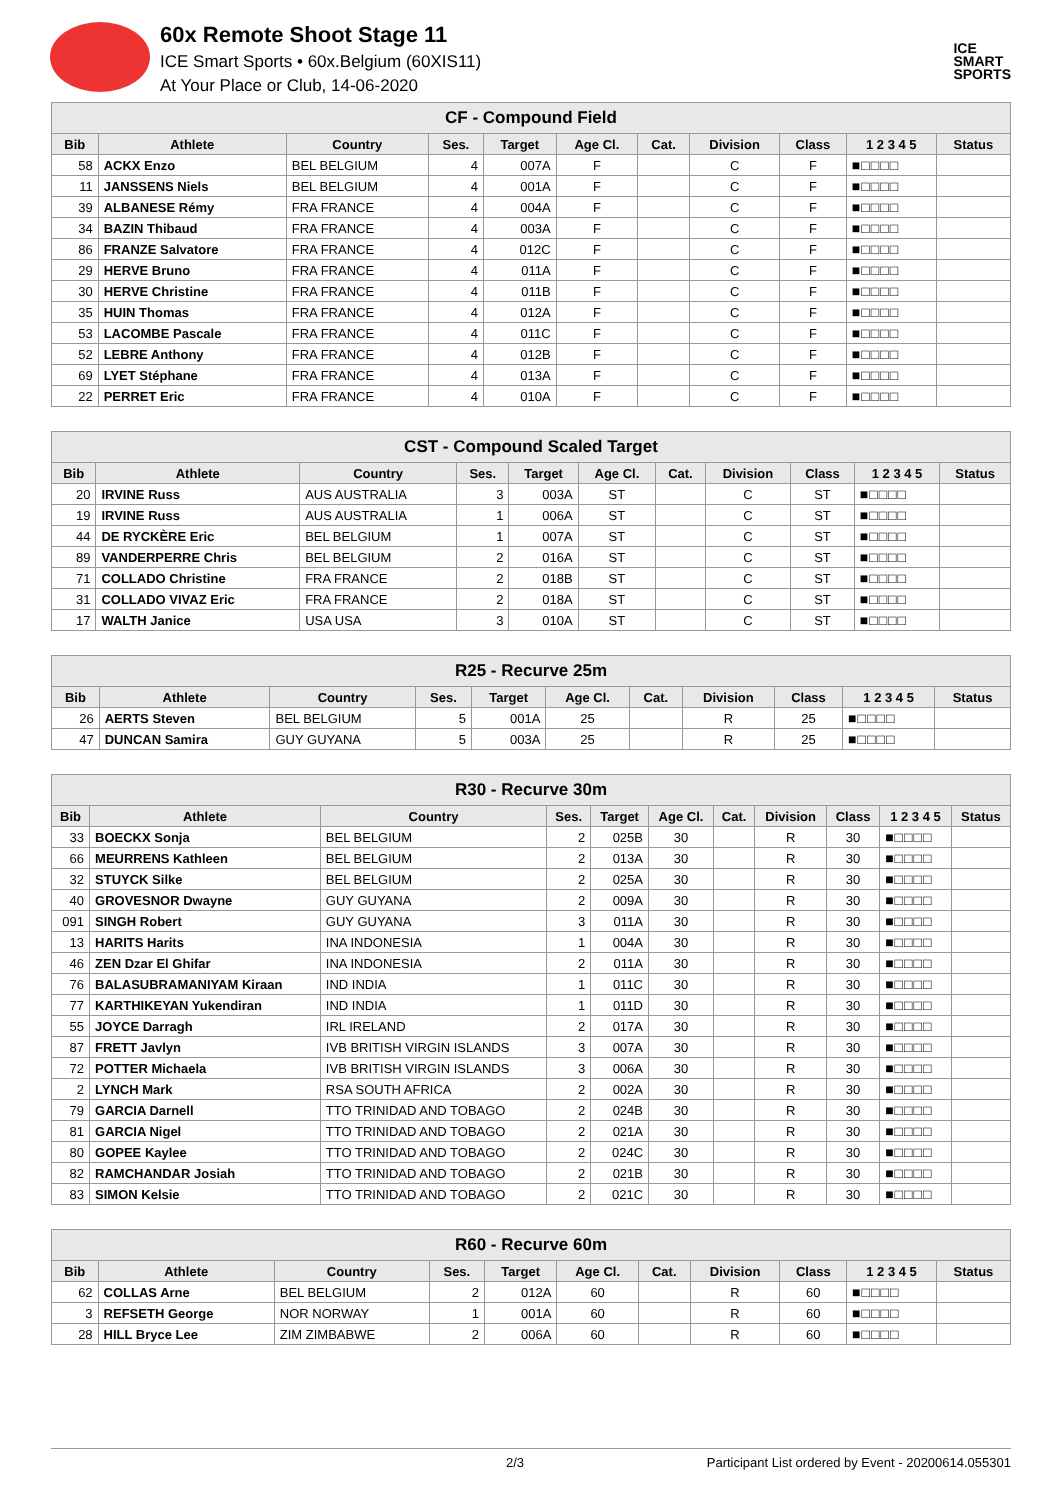60x Remote Shoot Stage 11
ICE Smart Sports • 60x.Belgium (60XIS11)
At Your Place or Club, 14-06-2020
ICE
SMART
SPORTS
| CF - Compound Field | | | | | | | | | | |
| Bib | Athlete | Country | Ses. | Target | Age Cl. | Cat. | Division | Class | 1 2 3 4 5 | Status |
| 58 | ACKX Enzo | BEL BELGIUM | 4 | 007A | F | | C | F | ■□□□□ | |
| 11 | JANSSENS Niels | BEL BELGIUM | 4 | 001A | F | | C | F | ■□□□□ | |
| 39 | ALBANESE Rémy | FRA FRANCE | 4 | 004A | F | | C | F | ■□□□□ | |
| 34 | BAZIN Thibaud | FRA FRANCE | 4 | 003A | F | | C | F | ■□□□□ | |
| 86 | FRANZE Salvatore | FRA FRANCE | 4 | 012C | F | | C | F | ■□□□□ | |
| 29 | HERVE Bruno | FRA FRANCE | 4 | 011A | F | | C | F | ■□□□□ | |
| 30 | HERVE Christine | FRA FRANCE | 4 | 011B | F | | C | F | ■□□□□ | |
| 35 | HUIN Thomas | FRA FRANCE | 4 | 012A | F | | C | F | ■□□□□ | |
| 53 | LACOMBE Pascale | FRA FRANCE | 4 | 011C | F | | C | F | ■□□□□ | |
| 52 | LEBRE Anthony | FRA FRANCE | 4 | 012B | F | | C | F | ■□□□□ | |
| 69 | LYET Stéphane | FRA FRANCE | 4 | 013A | F | | C | F | ■□□□□ | |
| 22 | PERRET Eric | FRA FRANCE | 4 | 010A | F | | C | F | ■□□□□ | |
| CST - Compound Scaled Target | | | | | | | | | | |
| Bib | Athlete | Country | Ses. | Target | Age Cl. | Cat. | Division | Class | 1 2 3 4 5 | Status |
| 20 | IRVINE Russ | AUS AUSTRALIA | 3 | 003A | ST | | C | ST | ■□□□□ | |
| 19 | IRVINE Russ | AUS AUSTRALIA | 1 | 006A | ST | | C | ST | ■□□□□ | |
| 44 | DE RYCKÈRE Eric | BEL BELGIUM | 1 | 007A | ST | | C | ST | ■□□□□ | |
| 89 | VANDERPERRE Chris | BEL BELGIUM | 2 | 016A | ST | | C | ST | ■□□□□ | |
| 71 | COLLADO Christine | FRA FRANCE | 2 | 018B | ST | | C | ST | ■□□□□ | |
| 31 | COLLADO VIVAZ Eric | FRA FRANCE | 2 | 018A | ST | | C | ST | ■□□□□ | |
| 17 | WALTH Janice | USA USA | 3 | 010A | ST | | C | ST | ■□□□□ | |
| R25 - Recurve 25m | | | | | | | | | | |
| Bib | Athlete | Country | Ses. | Target | Age Cl. | Cat. | Division | Class | 1 2 3 4 5 | Status |
| 26 | AERTS Steven | BEL BELGIUM | 5 | 001A | 25 | | R | 25 | ■□□□□ | |
| 47 | DUNCAN Samira | GUY GUYANA | 5 | 003A | 25 | | R | 25 | ■□□□□ | |
| R30 - Recurve 30m | | | | | | | | | | |
| Bib | Athlete | Country | Ses. | Target | Age Cl. | Cat. | Division | Class | 1 2 3 4 5 | Status |
| 33 | BOECKX Sonja | BEL BELGIUM | 2 | 025B | 30 | | R | 30 | ■□□□□ | |
| 66 | MEURRENS Kathleen | BEL BELGIUM | 2 | 013A | 30 | | R | 30 | ■□□□□ | |
| 32 | STUYCK Silke | BEL BELGIUM | 2 | 025A | 30 | | R | 30 | ■□□□□ | |
| 40 | GROVESNOR Dwayne | GUY GUYANA | 2 | 009A | 30 | | R | 30 | ■□□□□ | |
| 091 | SINGH Robert | GUY GUYANA | 3 | 011A | 30 | | R | 30 | ■□□□□ | |
| 13 | HARITS Harits | INA INDONESIA | 1 | 004A | 30 | | R | 30 | ■□□□□ | |
| 46 | ZEN Dzar El Ghifar | INA INDONESIA | 2 | 011A | 30 | | R | 30 | ■□□□□ | |
| 76 | BALASUBRAMANIYAM Kiraan | IND INDIA | 1 | 011C | 30 | | R | 30 | ■□□□□ | |
| 77 | KARTHIKEYAN Yukendiran | IND INDIA | 1 | 011D | 30 | | R | 30 | ■□□□□ | |
| 55 | JOYCE Darragh | IRL IRELAND | 2 | 017A | 30 | | R | 30 | ■□□□□ | |
| 87 | FRETT Javlyn | IVB BRITISH VIRGIN ISLANDS | 3 | 007A | 30 | | R | 30 | ■□□□□ | |
| 72 | POTTER Michaela | IVB BRITISH VIRGIN ISLANDS | 3 | 006A | 30 | | R | 30 | ■□□□□ | |
| 2 | LYNCH Mark | RSA SOUTH AFRICA | 2 | 002A | 30 | | R | 30 | ■□□□□ | |
| 79 | GARCIA Darnell | TTO TRINIDAD AND TOBAGO | 2 | 024B | 30 | | R | 30 | ■□□□□ | |
| 81 | GARCIA Nigel | TTO TRINIDAD AND TOBAGO | 2 | 021A | 30 | | R | 30 | ■□□□□ | |
| 80 | GOPEE Kaylee | TTO TRINIDAD AND TOBAGO | 2 | 024C | 30 | | R | 30 | ■□□□□ | |
| 82 | RAMCHANDAR Josiah | TTO TRINIDAD AND TOBAGO | 2 | 021B | 30 | | R | 30 | ■□□□□ | |
| 83 | SIMON Kelsie | TTO TRINIDAD AND TOBAGO | 2 | 021C | 30 | | R | 30 | ■□□□□ | |
| R60 - Recurve 60m | | | | | | | | | | |
| Bib | Athlete | Country | Ses. | Target | Age Cl. | Cat. | Division | Class | 1 2 3 4 5 | Status |
| 62 | COLLAS Arne | BEL BELGIUM | 2 | 012A | 60 | | R | 60 | ■□□□□ | |
| 3 | REFSETH George | NOR NORWAY | 1 | 001A | 60 | | R | 60 | ■□□□□ | |
| 28 | HILL Bryce Lee | ZIM ZIMBABWE | 2 | 006A | 60 | | R | 60 | ■□□□□ | |
2/3 Participant List ordered by Event - 20200614.055301